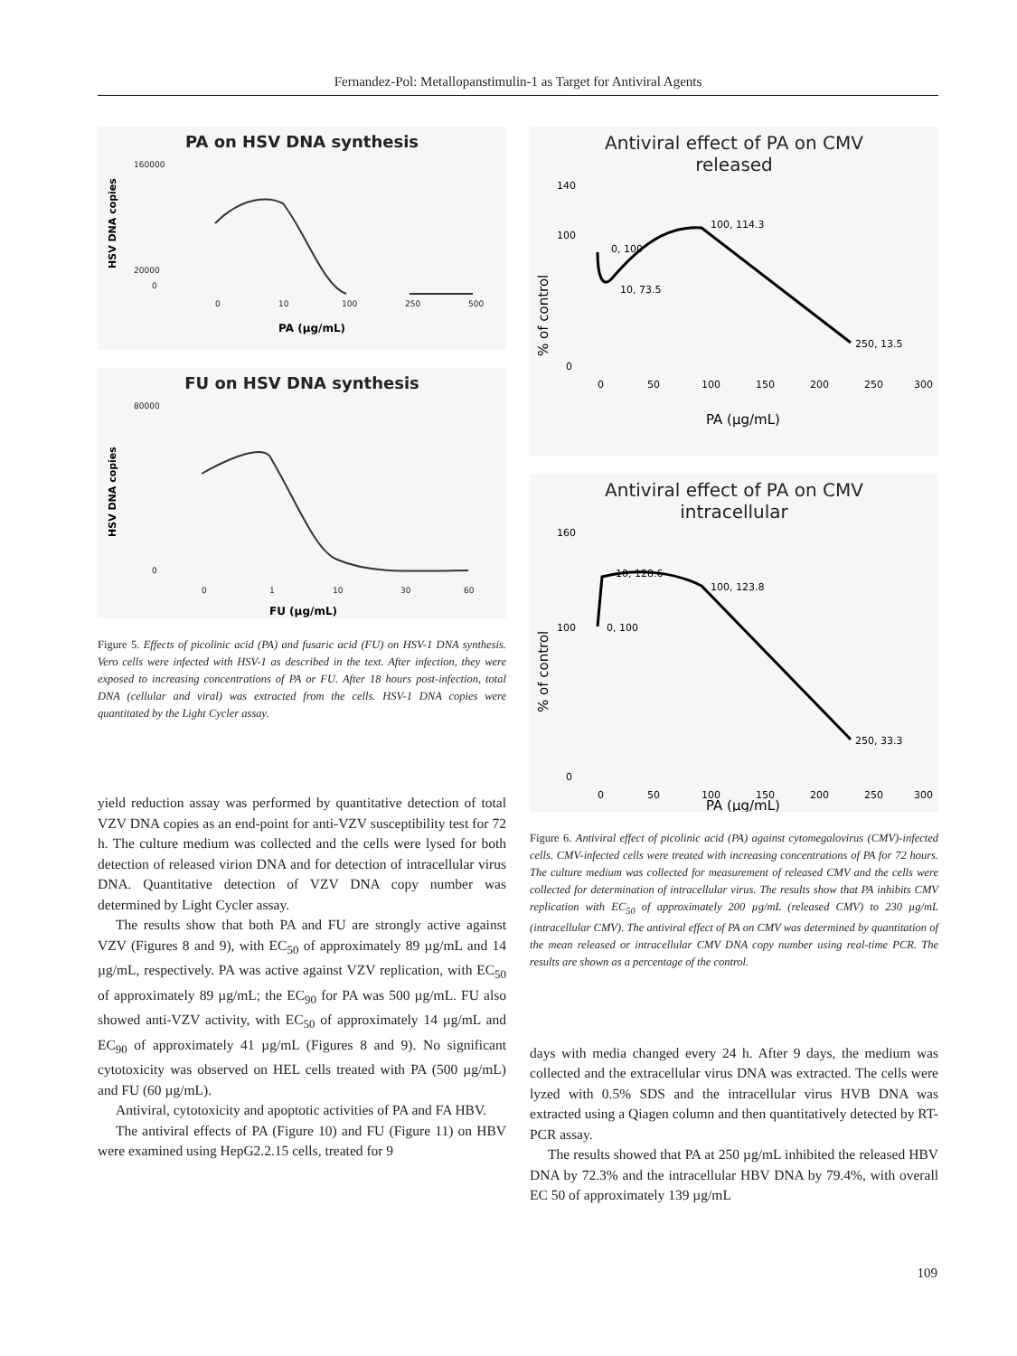Fernandez-Pol: Metallopanstimulin-1 as Target for Antiviral Agents
PA on HSV DNA synthesis
HSV DNA copies
160000
20000
0
0
10
100
250
500
PA (µg/mL)
FU on HSV DNA synthesis
HSV DNA copies
80000
0
0
1
10
30
60
FU (µg/mL)
Figure 5. Effects of picolinic acid (PA) and fusaric acid (FU) on HSV-1 DNA synthesis. Vero cells were infected with HSV-1 as described in the text. After infection, they were exposed to increasing concentrations of PA or FU. After 18 hours post-infection, total DNA (cellular and viral) was extracted from the cells. HSV-1 DNA copies were quantitated by the Light Cycler assay.
yield reduction assay was performed by quantitative detection of total VZV DNA copies as an end-point for anti-VZV susceptibility test for 72 h. The culture medium was collected and the cells were lysed for both detection of released virion DNA and for detection of intracellular virus DNA. Quantitative detection of VZV DNA copy number was determined by Light Cycler assay.
The results show that both PA and FU are strongly active against VZV (Figures 8 and 9), with EC<sub>50</sub> of approximately 89 µg/mL and 14 µg/mL, respectively. PA was active against VZV replication, with EC<sub>50</sub> of approximately 89 µg/mL; the EC<sub>90</sub> for PA was 500 µg/mL. FU also showed anti-VZV activity, with EC<sub>50</sub> of approximately 14 µg/mL and EC<sub>90</sub> of approximately 41 µg/mL (Figures 8 and 9). No significant cytotoxicity was observed on HEL cells treated with PA (500 µg/mL) and FU (60 µg/mL).
Antiviral, cytotoxicity and apoptotic activities of PA and FA HBV.
The antiviral effects of PA (Figure 10) and FU (Figure 11) on HBV were examined using HepG2.2.15 cells, treated for 9
Antiviral effect of PA on CMV
released
% of control
140
100
0
0
50
100
150
200
250
300
0, 100
10, 73.5
100, 114.3
250, 13.5
PA (µg/mL)
Antiviral effect of PA on CMV
intracellular
% of control
160
100
0
0
50
100
150
200
250
300
0, 100
10, 128.6
100, 123.8
250, 33.3
PA (µg/mL)
Figure 6. Antiviral effect of picolinic acid (PA) against cytomegalovirus (CMV)-infected cells. CMV-infected cells were treated with increasing concentrations of PA for 72 hours. The culture medium was collected for measurement of released CMV and the cells were collected for determination of intracellular virus. The results show that PA inhibits CMV replication with EC<sub>50</sub> of approximately 200 µg/mL (released CMV) to 230 µg/mL (intracellular CMV). The antiviral effect of PA on CMV was determined by quantitation of the mean released or intracellular CMV DNA copy number using real-time PCR. The results are shown as a percentage of the control.
days with media changed every 24 h. After 9 days, the medium was collected and the extracellular virus DNA was extracted. The cells were lyzed with 0.5% SDS and the intracellular virus HVB DNA was extracted using a Qiagen column and then quantitatively detected by RT-PCR assay.
The results showed that PA at 250 µg/mL inhibited the released HBV DNA by 72.3% and the intracellular HBV DNA by 79.4%, with overall EC 50 of approximately 139 µg/mL
109